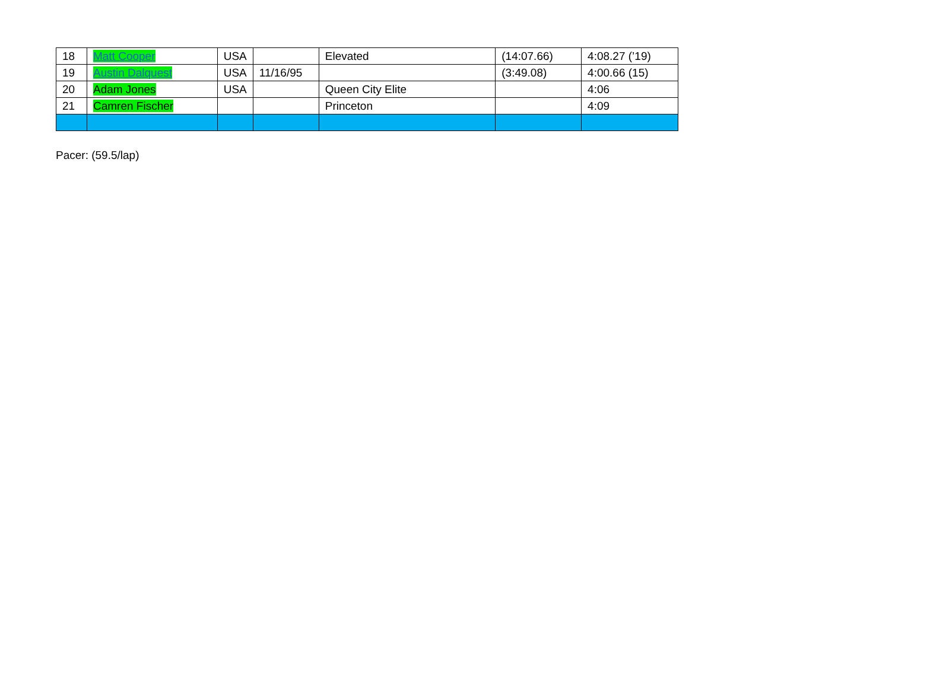| 18 | Matt Cooper | USA | | Elevated | (14:07.66) | 4:08.27 (’19) |
| 19 | Austin Dalquest | USA | 11/16/95 | | (3:49.08) | 4:00.66 (15) |
| 20 | Adam Jones | USA | | Queen City Elite | | 4:06 |
| 21 | Camren Fischer | | | Princeton | | 4:09 |
Pacer: (59.5/lap)